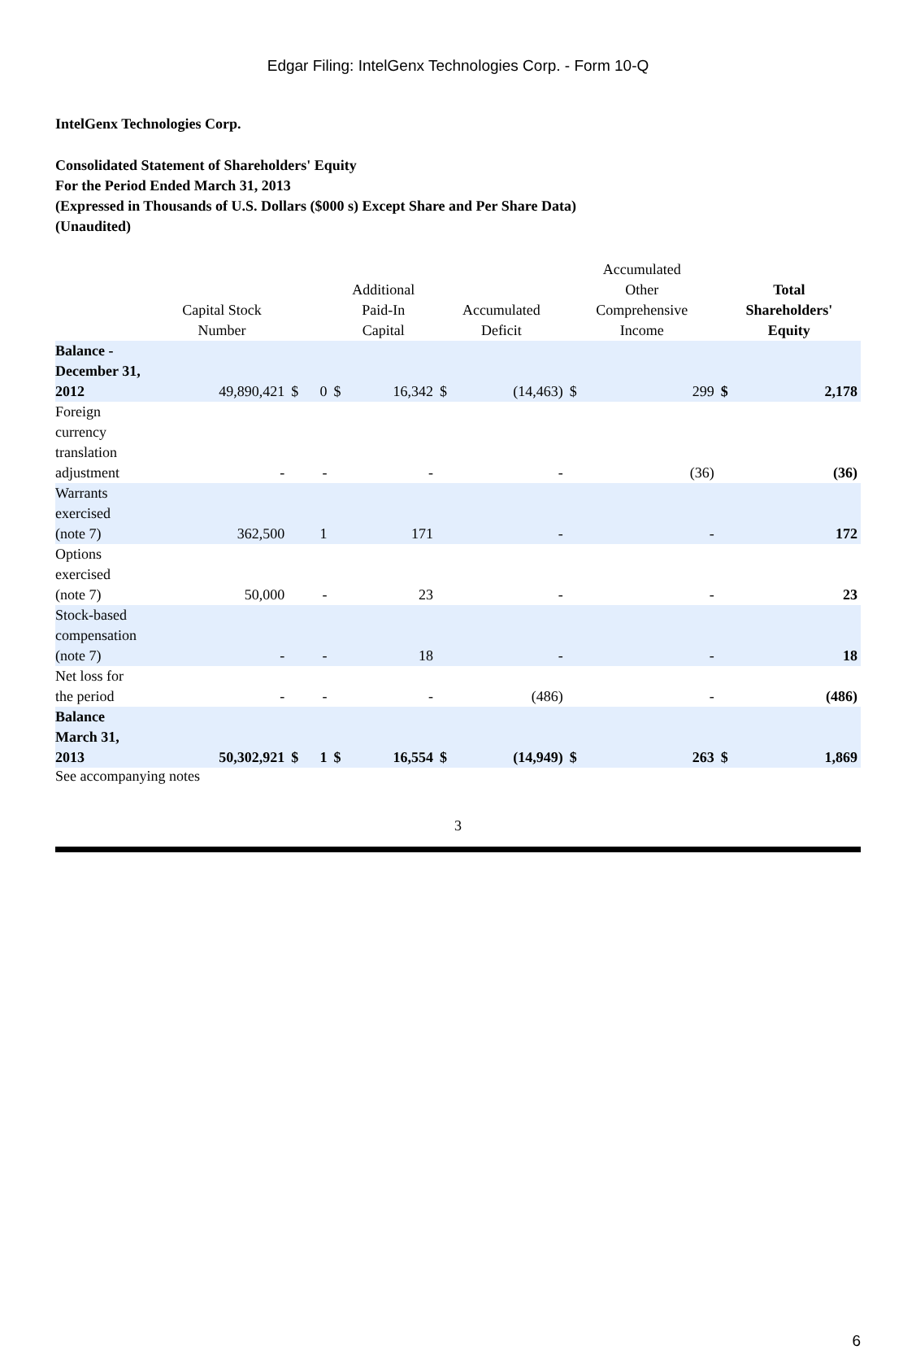Edgar Filing: IntelGenx Technologies Corp. - Form 10-Q
IntelGenx Technologies Corp.
Consolidated Statement of Shareholders' Equity
For the Period Ended March 31, 2013
(Expressed in Thousands of U.S. Dollars ($000 s) Except Share and Per Share Data)
(Unaudited)
| | Capital Stock Number | | | Additional Paid-In Capital | | Accumulated Deficit | | Accumulated Other Comprehensive Income | | Total Shareholders' Equity | |
| --- | --- | --- | --- | --- | --- | --- | --- | --- | --- | --- | --- |
| Balance - December 31, 2012 | 49,890,421 | $ | 0 | $ | 16,342 | $ | (14,463) | $ | 299 | $ | 2,178 |
| Foreign currency translation adjustment | - | | - | | - | | - | | (36) | | (36) |
| Warrants exercised (note 7) | 362,500 | | 1 | | 171 | | - | | - | | 172 |
| Options exercised (note 7) | 50,000 | | - | | 23 | | - | | - | | 23 |
| Stock-based compensation (note 7) | - | | - | | 18 | | - | | - | | 18 |
| Net loss for the period | - | | - | | - | | (486) | | - | | (486) |
| Balance March 31, 2013 | 50,302,921 | $ | 1 | $ | 16,554 | $ | (14,949) | $ | 263 | $ | 1,869 |
See accompanying notes
3
6